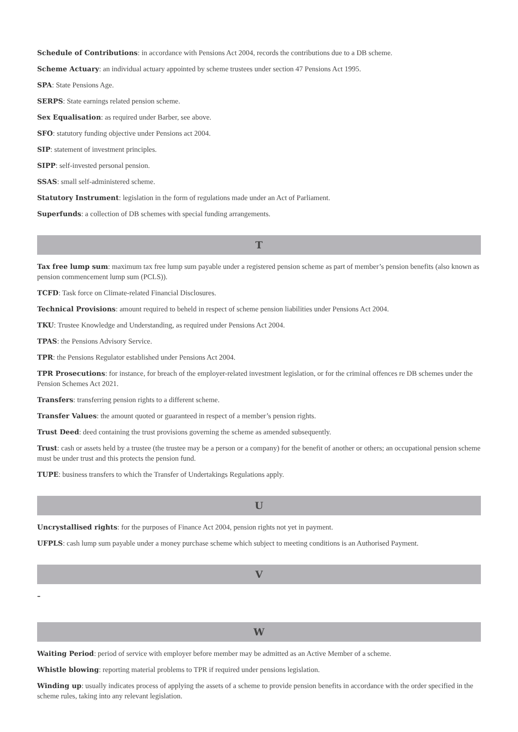Schedule of Contributions: in accordance with Pensions Act 2004, records the contributions due to a DB scheme.
Scheme Actuary: an individual actuary appointed by scheme trustees under section 47 Pensions Act 1995.
SPA: State Pensions Age.
SERPS: State earnings related pension scheme.
Sex Equalisation: as required under Barber, see above.
SFO: statutory funding objective under Pensions act 2004.
SIP: statement of investment principles.
SIPP: self-invested personal pension.
SSAS: small self-administered scheme.
Statutory Instrument: legislation in the form of regulations made under an Act of Parliament.
Superfunds: a collection of DB schemes with special funding arrangements.
T
Tax free lump sum: maximum tax free lump sum payable under a registered pension scheme as part of member’s pension benefits (also known as pension commencement lump sum (PCLS)).
TCFD: Task force on Climate-related Financial Disclosures.
Technical Provisions: amount required to beheld in respect of scheme pension liabilities under Pensions Act 2004.
TKU: Trustee Knowledge and Understanding, as required under Pensions Act 2004.
TPAS: the Pensions Advisory Service.
TPR: the Pensions Regulator established under Pensions Act 2004.
TPR Prosecutions: for instance, for breach of the employer-related investment legislation, or for the criminal offences re DB schemes under the Pension Schemes Act 2021.
Transfers: transferring pension rights to a different scheme.
Transfer Values: the amount quoted or guaranteed in respect of a member’s pension rights.
Trust Deed: deed containing the trust provisions governing the scheme as amended subsequently.
Trust: cash or assets held by a trustee (the trustee may be a person or a company) for the benefit of another or others; an occupational pension scheme must be under trust and this protects the pension fund.
TUPE: business transfers to which the Transfer of Undertakings Regulations apply.
U
Uncrystallised rights: for the purposes of Finance Act 2004, pension rights not yet in payment.
UFPLS: cash lump sum payable under a money purchase scheme which subject to meeting conditions is an Authorised Payment.
V
–
W
Waiting Period: period of service with employer before member may be admitted as an Active Member of a scheme.
Whistle blowing: reporting material problems to TPR if required under pensions legislation.
Winding up: usually indicates process of applying the assets of a scheme to provide pension benefits in accordance with the order specified in the scheme rules, taking into any relevant legislation.